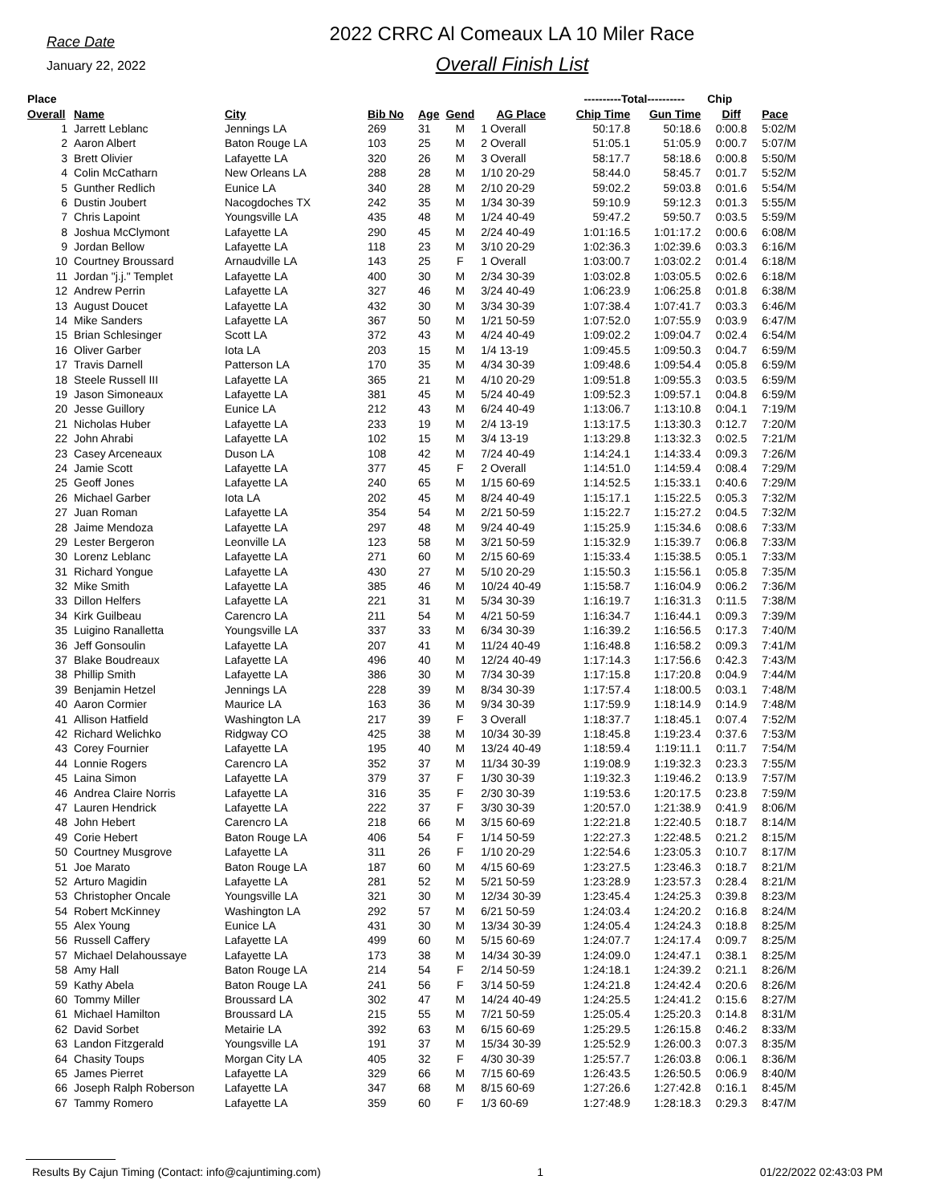Race Date
January 22, 2022
2022 CRRC Al Comeaux LA 10 Miler Race
Overall Finish List
| Place | | | | | | | ----------Total---------- | | Chip | |
| --- | --- | --- | --- | --- | --- | --- | --- | --- | --- | --- |
| Overall | Name | City | Bib No | Age | Gend | AG Place | Chip Time | Gun Time | Diff | Pace |
| 1 | Jarrett Leblanc | Jennings LA | 269 | 31 | M | 1 Overall | 50:17.8 | 50:18.6 | 0:00.8 | 5:02/M |
| 2 | Aaron Albert | Baton Rouge LA | 103 | 25 | M | 2 Overall | 51:05.1 | 51:05.9 | 0:00.7 | 5:07/M |
| 3 | Brett Olivier | Lafayette LA | 320 | 26 | M | 3 Overall | 58:17.7 | 58:18.6 | 0:00.8 | 5:50/M |
| 4 | Colin McCatharn | New Orleans LA | 288 | 28 | M | 1/10 20-29 | 58:44.0 | 58:45.7 | 0:01.7 | 5:52/M |
| 5 | Gunther Redlich | Eunice LA | 340 | 28 | M | 2/10 20-29 | 59:02.2 | 59:03.8 | 0:01.6 | 5:54/M |
| 6 | Dustin Joubert | Nacogdoches TX | 242 | 35 | M | 1/34 30-39 | 59:10.9 | 59:12.3 | 0:01.3 | 5:55/M |
| 7 | Chris Lapoint | Youngsville LA | 435 | 48 | M | 1/24 40-49 | 59:47.2 | 59:50.7 | 0:03.5 | 5:59/M |
| 8 | Joshua McClymont | Lafayette LA | 290 | 45 | M | 2/24 40-49 | 1:01:16.5 | 1:01:17.2 | 0:00.6 | 6:08/M |
| 9 | Jordan Bellow | Lafayette LA | 118 | 23 | M | 3/10 20-29 | 1:02:36.3 | 1:02:39.6 | 0:03.3 | 6:16/M |
| 10 | Courtney Broussard | Arnaudville LA | 143 | 25 | F | 1 Overall | 1:03:00.7 | 1:03:02.2 | 0:01.4 | 6:18/M |
| 11 | Jordan "j.j." Templet | Lafayette LA | 400 | 30 | M | 2/34 30-39 | 1:03:02.8 | 1:03:05.5 | 0:02.6 | 6:18/M |
| 12 | Andrew Perrin | Lafayette LA | 327 | 46 | M | 3/24 40-49 | 1:06:23.9 | 1:06:25.8 | 0:01.8 | 6:38/M |
| 13 | August Doucet | Lafayette LA | 432 | 30 | M | 3/34 30-39 | 1:07:38.4 | 1:07:41.7 | 0:03.3 | 6:46/M |
| 14 | Mike Sanders | Lafayette LA | 367 | 50 | M | 1/21 50-59 | 1:07:52.0 | 1:07:55.9 | 0:03.9 | 6:47/M |
| 15 | Brian Schlesinger | Scott LA | 372 | 43 | M | 4/24 40-49 | 1:09:02.2 | 1:09:04.7 | 0:02.4 | 6:54/M |
| 16 | Oliver Garber | Iota LA | 203 | 15 | M | 1/4 13-19 | 1:09:45.5 | 1:09:50.3 | 0:04.7 | 6:59/M |
| 17 | Travis Darnell | Patterson LA | 170 | 35 | M | 4/34 30-39 | 1:09:48.6 | 1:09:54.4 | 0:05.8 | 6:59/M |
| 18 | Steele Russell III | Lafayette LA | 365 | 21 | M | 4/10 20-29 | 1:09:51.8 | 1:09:55.3 | 0:03.5 | 6:59/M |
| 19 | Jason Simoneaux | Lafayette LA | 381 | 45 | M | 5/24 40-49 | 1:09:52.3 | 1:09:57.1 | 0:04.8 | 6:59/M |
| 20 | Jesse Guillory | Eunice LA | 212 | 43 | M | 6/24 40-49 | 1:13:06.7 | 1:13:10.8 | 0:04.1 | 7:19/M |
| 21 | Nicholas Huber | Lafayette LA | 233 | 19 | M | 2/4 13-19 | 1:13:17.5 | 1:13:30.3 | 0:12.7 | 7:20/M |
| 22 | John Ahrabi | Lafayette LA | 102 | 15 | M | 3/4 13-19 | 1:13:29.8 | 1:13:32.3 | 0:02.5 | 7:21/M |
| 23 | Casey Arceneaux | Duson LA | 108 | 42 | M | 7/24 40-49 | 1:14:24.1 | 1:14:33.4 | 0:09.3 | 7:26/M |
| 24 | Jamie Scott | Lafayette LA | 377 | 45 | F | 2 Overall | 1:14:51.0 | 1:14:59.4 | 0:08.4 | 7:29/M |
| 25 | Geoff Jones | Lafayette LA | 240 | 65 | M | 1/15 60-69 | 1:14:52.5 | 1:15:33.1 | 0:40.6 | 7:29/M |
| 26 | Michael Garber | Iota LA | 202 | 45 | M | 8/24 40-49 | 1:15:17.1 | 1:15:22.5 | 0:05.3 | 7:32/M |
| 27 | Juan Roman | Lafayette LA | 354 | 54 | M | 2/21 50-59 | 1:15:22.7 | 1:15:27.2 | 0:04.5 | 7:32/M |
| 28 | Jaime Mendoza | Lafayette LA | 297 | 48 | M | 9/24 40-49 | 1:15:25.9 | 1:15:34.6 | 0:08.6 | 7:33/M |
| 29 | Lester Bergeron | Leonville LA | 123 | 58 | M | 3/21 50-59 | 1:15:32.9 | 1:15:39.7 | 0:06.8 | 7:33/M |
| 30 | Lorenz Leblanc | Lafayette LA | 271 | 60 | M | 2/15 60-69 | 1:15:33.4 | 1:15:38.5 | 0:05.1 | 7:33/M |
| 31 | Richard Yongue | Lafayette LA | 430 | 27 | M | 5/10 20-29 | 1:15:50.3 | 1:15:56.1 | 0:05.8 | 7:35/M |
| 32 | Mike Smith | Lafayette LA | 385 | 46 | M | 10/24 40-49 | 1:15:58.7 | 1:16:04.9 | 0:06.2 | 7:36/M |
| 33 | Dillon Helfers | Lafayette LA | 221 | 31 | M | 5/34 30-39 | 1:16:19.7 | 1:16:31.3 | 0:11.5 | 7:38/M |
| 34 | Kirk Guilbeau | Carencro LA | 211 | 54 | M | 4/21 50-59 | 1:16:34.7 | 1:16:44.1 | 0:09.3 | 7:39/M |
| 35 | Luigino Ranalletta | Youngsville LA | 337 | 33 | M | 6/34 30-39 | 1:16:39.2 | 1:16:56.5 | 0:17.3 | 7:40/M |
| 36 | Jeff Gonsoulin | Lafayette LA | 207 | 41 | M | 11/24 40-49 | 1:16:48.8 | 1:16:58.2 | 0:09.3 | 7:41/M |
| 37 | Blake Boudreaux | Lafayette LA | 496 | 40 | M | 12/24 40-49 | 1:17:14.3 | 1:17:56.6 | 0:42.3 | 7:43/M |
| 38 | Phillip Smith | Lafayette LA | 386 | 30 | M | 7/34 30-39 | 1:17:15.8 | 1:17:20.8 | 0:04.9 | 7:44/M |
| 39 | Benjamin Hetzel | Jennings LA | 228 | 39 | M | 8/34 30-39 | 1:17:57.4 | 1:18:00.5 | 0:03.1 | 7:48/M |
| 40 | Aaron Cormier | Maurice LA | 163 | 36 | M | 9/34 30-39 | 1:17:59.9 | 1:18:14.9 | 0:14.9 | 7:48/M |
| 41 | Allison Hatfield | Washington LA | 217 | 39 | F | 3 Overall | 1:18:37.7 | 1:18:45.1 | 0:07.4 | 7:52/M |
| 42 | Richard Welichko | Ridgway CO | 425 | 38 | M | 10/34 30-39 | 1:18:45.8 | 1:19:23.4 | 0:37.6 | 7:53/M |
| 43 | Corey Fournier | Lafayette LA | 195 | 40 | M | 13/24 40-49 | 1:18:59.4 | 1:19:11.1 | 0:11.7 | 7:54/M |
| 44 | Lonnie Rogers | Carencro LA | 352 | 37 | M | 11/34 30-39 | 1:19:08.9 | 1:19:32.3 | 0:23.3 | 7:55/M |
| 45 | Laina Simon | Lafayette LA | 379 | 37 | F | 1/30 30-39 | 1:19:32.3 | 1:19:46.2 | 0:13.9 | 7:57/M |
| 46 | Andrea Claire Norris | Lafayette LA | 316 | 35 | F | 2/30 30-39 | 1:19:53.6 | 1:20:17.5 | 0:23.8 | 7:59/M |
| 47 | Lauren Hendrick | Lafayette LA | 222 | 37 | F | 3/30 30-39 | 1:20:57.0 | 1:21:38.9 | 0:41.9 | 8:06/M |
| 48 | John Hebert | Carencro LA | 218 | 66 | M | 3/15 60-69 | 1:22:21.8 | 1:22:40.5 | 0:18.7 | 8:14/M |
| 49 | Corie Hebert | Baton Rouge LA | 406 | 54 | F | 1/14 50-59 | 1:22:27.3 | 1:22:48.5 | 0:21.2 | 8:15/M |
| 50 | Courtney Musgrove | Lafayette LA | 311 | 26 | F | 1/10 20-29 | 1:22:54.6 | 1:23:05.3 | 0:10.7 | 8:17/M |
| 51 | Joe Marato | Baton Rouge LA | 187 | 60 | M | 4/15 60-69 | 1:23:27.5 | 1:23:46.3 | 0:18.7 | 8:21/M |
| 52 | Arturo Magidin | Lafayette LA | 281 | 52 | M | 5/21 50-59 | 1:23:28.9 | 1:23:57.3 | 0:28.4 | 8:21/M |
| 53 | Christopher Oncale | Youngsville LA | 321 | 30 | M | 12/34 30-39 | 1:23:45.4 | 1:24:25.3 | 0:39.8 | 8:23/M |
| 54 | Robert McKinney | Washington LA | 292 | 57 | M | 6/21 50-59 | 1:24:03.4 | 1:24:20.2 | 0:16.8 | 8:24/M |
| 55 | Alex Young | Eunice LA | 431 | 30 | M | 13/34 30-39 | 1:24:05.4 | 1:24:24.3 | 0:18.8 | 8:25/M |
| 56 | Russell Caffery | Lafayette LA | 499 | 60 | M | 5/15 60-69 | 1:24:07.7 | 1:24:17.4 | 0:09.7 | 8:25/M |
| 57 | Michael Delahoussaye | Lafayette LA | 173 | 38 | M | 14/34 30-39 | 1:24:09.0 | 1:24:47.1 | 0:38.1 | 8:25/M |
| 58 | Amy Hall | Baton Rouge LA | 214 | 54 | F | 2/14 50-59 | 1:24:18.1 | 1:24:39.2 | 0:21.1 | 8:26/M |
| 59 | Kathy Abela | Baton Rouge LA | 241 | 56 | F | 3/14 50-59 | 1:24:21.8 | 1:24:42.4 | 0:20.6 | 8:26/M |
| 60 | Tommy Miller | Broussard LA | 302 | 47 | M | 14/24 40-49 | 1:24:25.5 | 1:24:41.2 | 0:15.6 | 8:27/M |
| 61 | Michael Hamilton | Broussard LA | 215 | 55 | M | 7/21 50-59 | 1:25:05.4 | 1:25:20.3 | 0:14.8 | 8:31/M |
| 62 | David Sorbet | Metairie LA | 392 | 63 | M | 6/15 60-69 | 1:25:29.5 | 1:26:15.8 | 0:46.2 | 8:33/M |
| 63 | Landon Fitzgerald | Youngsville LA | 191 | 37 | M | 15/34 30-39 | 1:25:52.9 | 1:26:00.3 | 0:07.3 | 8:35/M |
| 64 | Chasity Toups | Morgan City LA | 405 | 32 | F | 4/30 30-39 | 1:25:57.7 | 1:26:03.8 | 0:06.1 | 8:36/M |
| 65 | James Pierret | Lafayette LA | 329 | 66 | M | 7/15 60-69 | 1:26:43.5 | 1:26:50.5 | 0:06.9 | 8:40/M |
| 66 | Joseph Ralph Roberson | Lafayette LA | 347 | 68 | M | 8/15 60-69 | 1:27:26.6 | 1:27:42.8 | 0:16.1 | 8:45/M |
| 67 | Tammy Romero | Lafayette LA | 359 | 60 | F | 1/3 60-69 | 1:27:48.9 | 1:28:18.3 | 0:29.3 | 8:47/M |
Results By Cajun Timing (Contact: info@cajuntiming.com) 1 01/22/2022 02:43:03 PM